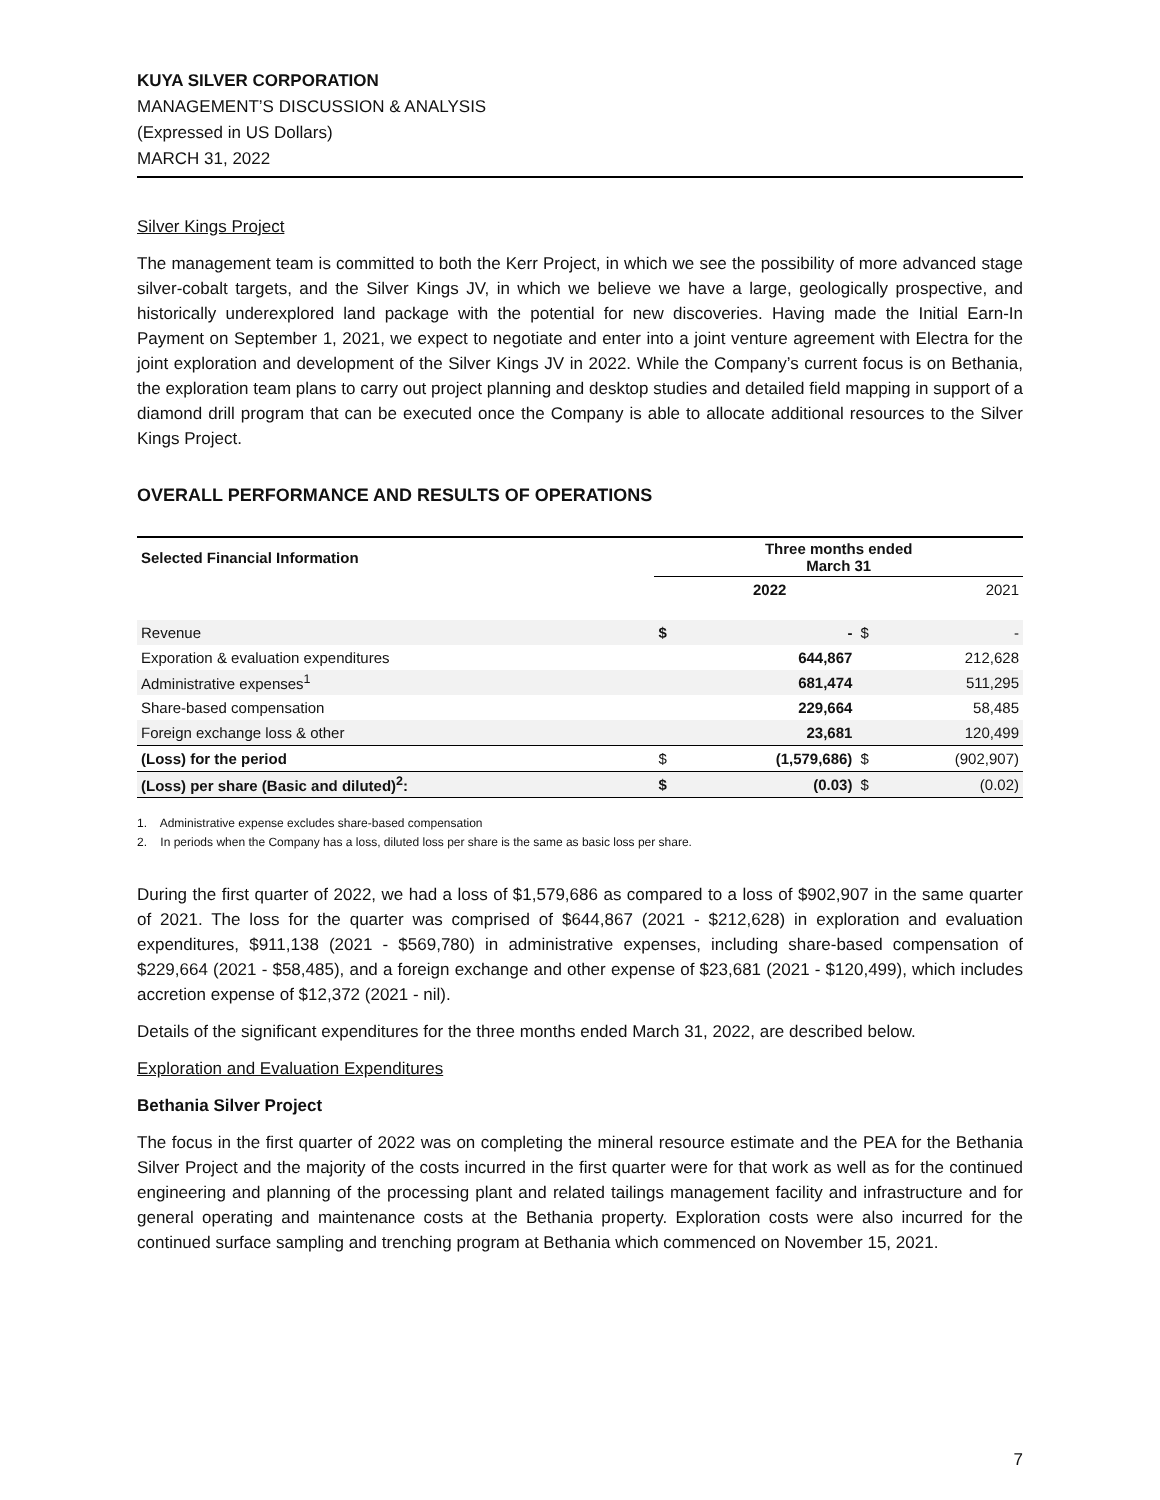KUYA SILVER CORPORATION
MANAGEMENT’S DISCUSSION & ANALYSIS
(Expressed in US Dollars)
MARCH 31, 2022
Silver Kings Project
The management team is committed to both the Kerr Project, in which we see the possibility of more advanced stage silver-cobalt targets, and the Silver Kings JV, in which we believe we have a large, geologically prospective, and historically underexplored land package with the potential for new discoveries. Having made the Initial Earn-In Payment on September 1, 2021, we expect to negotiate and enter into a joint venture agreement with Electra for the joint exploration and development of the Silver Kings JV in 2022. While the Company’s current focus is on Bethania, the exploration team plans to carry out project planning and desktop studies and detailed field mapping in support of a diamond drill program that can be executed once the Company is able to allocate additional resources to the Silver Kings Project.
OVERALL PERFORMANCE AND RESULTS OF OPERATIONS
| Selected Financial Information | Three months ended March 31 | | | |
| --- | --- | --- | --- | --- |
| | 2022 | | 2021 | |
| Revenue | $ | - | $ | - |
| Exporation & evaluation expenditures | | 644,867 | | 212,628 |
| Administrative expenses<sup>1</sup> | | 681,474 | | 511,295 |
| Share-based compensation | | 229,664 | | 58,485 |
| Foreign exchange loss & other | | 23,681 | | 120,499 |
| (Loss) for the period | $ | (1,579,686) | $ | (902,907) |
| (Loss) per share (Basic and diluted)<sup>2</sup>: | $ | (0.03) | $ | (0.02) |
1. Administrative expense excludes share-based compensation
2. In periods when the Company has a loss, diluted loss per share is the same as basic loss per share.
During the first quarter of 2022, we had a loss of $1,579,686 as compared to a loss of $902,907 in the same quarter of 2021. The loss for the quarter was comprised of $644,867 (2021 - $212,628) in exploration and evaluation expenditures, $911,138 (2021 - $569,780) in administrative expenses, including share-based compensation of $229,664 (2021 - $58,485), and a foreign exchange and other expense of $23,681 (2021 - $120,499), which includes accretion expense of $12,372 (2021 - nil).
Details of the significant expenditures for the three months ended March 31, 2022, are described below.
Exploration and Evaluation Expenditures
Bethania Silver Project
The focus in the first quarter of 2022 was on completing the mineral resource estimate and the PEA for the Bethania Silver Project and the majority of the costs incurred in the first quarter were for that work as well as for the continued engineering and planning of the processing plant and related tailings management facility and infrastructure and for general operating and maintenance costs at the Bethania property. Exploration costs were also incurred for the continued surface sampling and trenching program at Bethania which commenced on November 15, 2021.
7